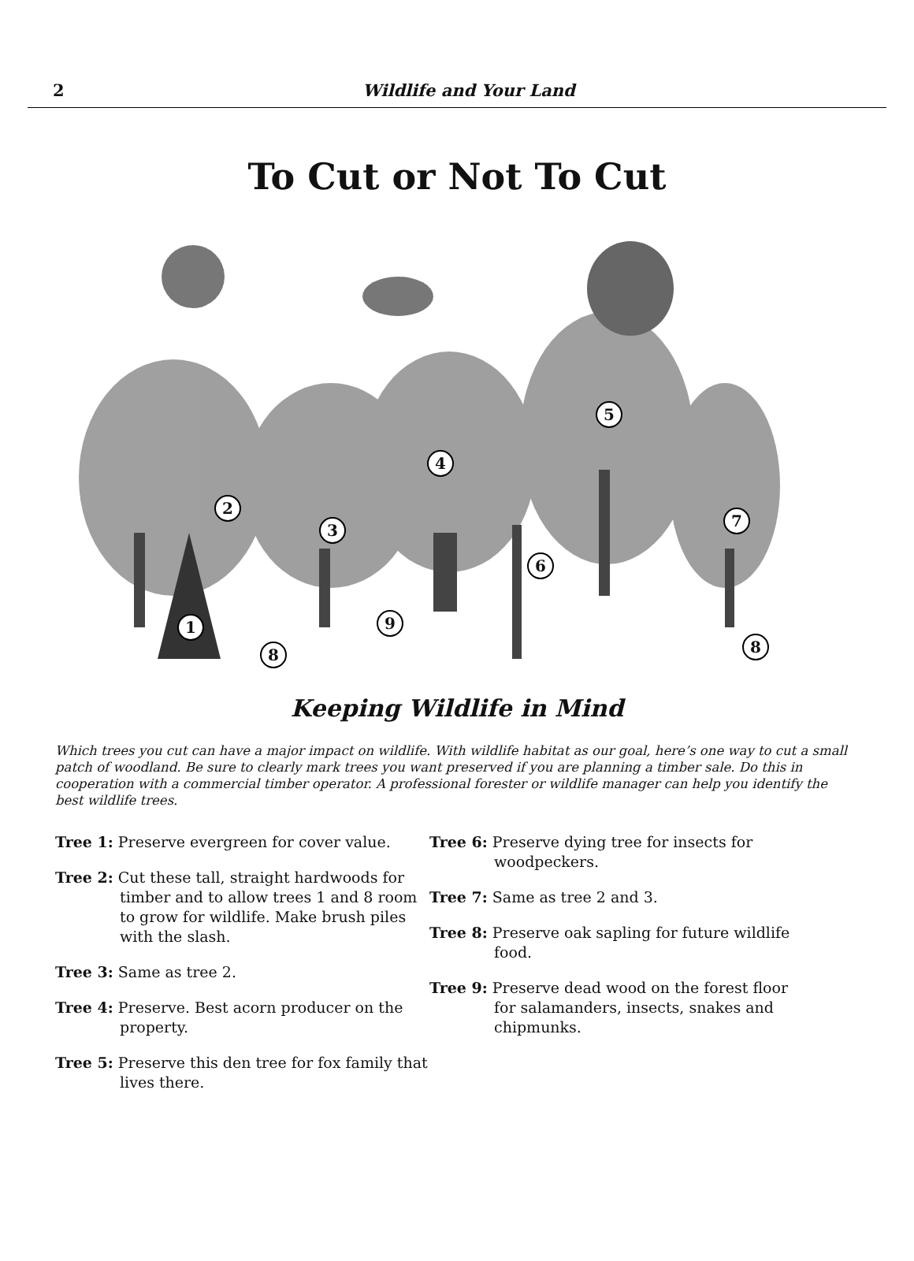2
Wildlife and Your Land
To Cut or Not To Cut
1
2
3
4
5
6
7
8
9
8
Keeping Wildlife in Mind
Which trees you cut can have a major impact on wildlife. With wildlife habitat as our goal, here’s one way to cut a small patch of woodland. Be sure to clearly mark trees you want preserved if you are planning a timber sale. Do this in cooperation with a commercial timber operator. A professional forester or wildlife manager can help you identify the best wildlife trees.
Tree 1: Preserve evergreen for cover value.
Tree 2: Cut these tall, straight hardwoods for timber and to allow trees 1 and 8 room to grow for wildlife. Make brush piles with the slash.
Tree 3: Same as tree 2.
Tree 4: Preserve. Best acorn producer on the property.
Tree 5: Preserve this den tree for fox family that lives there.
Tree 6: Preserve dying tree for insects for woodpeckers.
Tree 7: Same as tree 2 and 3.
Tree 8: Preserve oak sapling for future wildlife food.
Tree 9: Preserve dead wood on the forest floor for salamanders, insects, snakes and chipmunks.